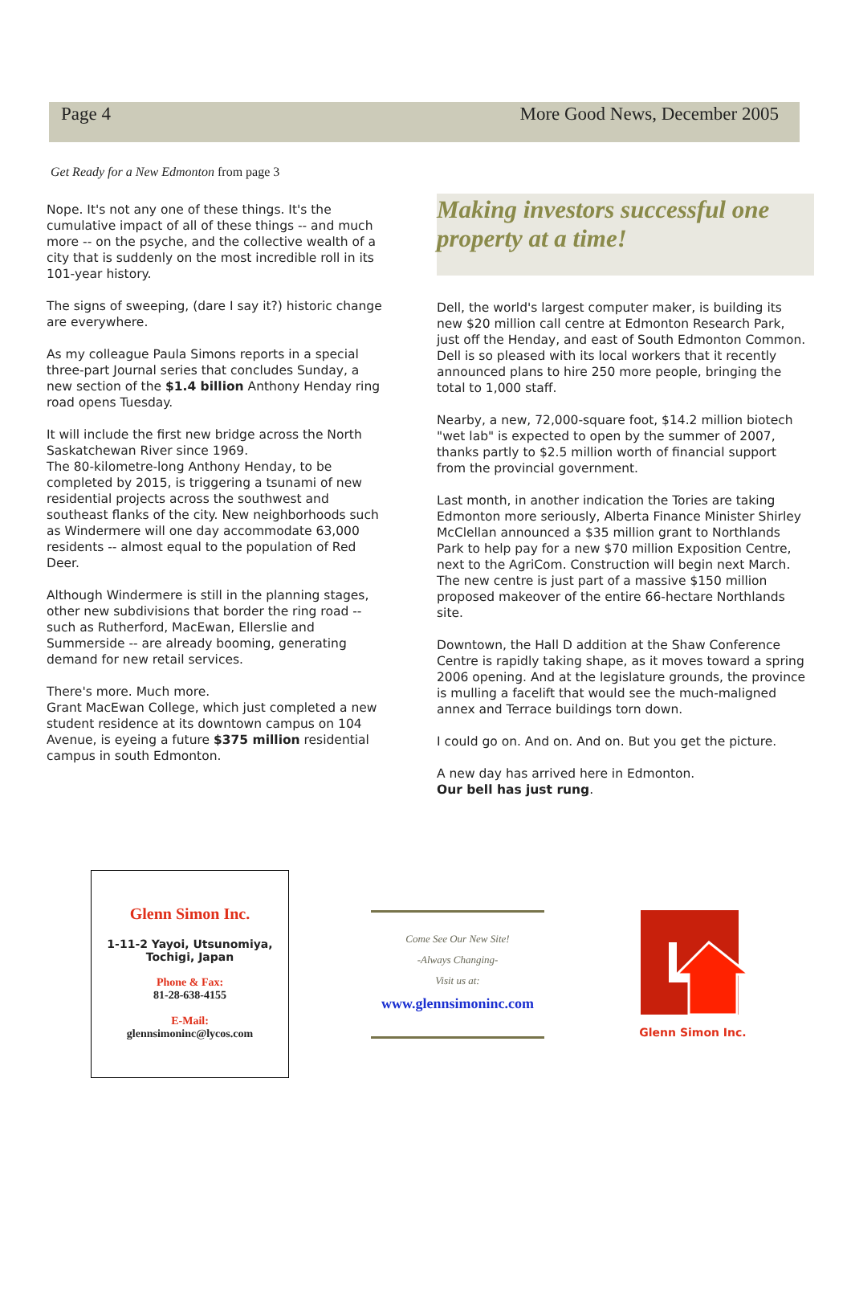Page 4 More Good News, December 2005
Get Ready for a New Edmonton from page 3
Nope. It's not any one of these things. It's the cumulative impact of all of these things -- and much more -- on the psyche, and the collective wealth of a city that is suddenly on the most incredible roll in its 101-year history.
The signs of sweeping, (dare I say it?) historic change are everywhere.
As my colleague Paula Simons reports in a special three-part Journal series that concludes Sunday, a new section of the $1.4 billion Anthony Henday ring road opens Tuesday.
It will include the first new bridge across the North Saskatchewan River since 1969.
The 80-kilometre-long Anthony Henday, to be completed by 2015, is triggering a tsunami of new residential projects across the southwest and southeast flanks of the city. New neighborhoods such as Windermere will one day accommodate 63,000 residents -- almost equal to the population of Red Deer.
Although Windermere is still in the planning stages, other new subdivisions that border the ring road -- such as Rutherford, MacEwan, Ellerslie and Summerside -- are already booming, generating demand for new retail services.
There's more. Much more.
Grant MacEwan College, which just completed a new student residence at its downtown campus on 104 Avenue, is eyeing a future $375 million residential campus in south Edmonton.
Making investors successful one property at a time!
Dell, the world's largest computer maker, is building its new $20 million call centre at Edmonton Research Park, just off the Henday, and east of South Edmonton Common. Dell is so pleased with its local workers that it recently announced plans to hire 250 more people, bringing the total to 1,000 staff.
Nearby, a new, 72,000-square foot, $14.2 million biotech "wet lab" is expected to open by the summer of 2007, thanks partly to $2.5 million worth of financial support from the provincial government.
Last month, in another indication the Tories are taking Edmonton more seriously, Alberta Finance Minister Shirley McClellan announced a $35 million grant to Northlands Park to help pay for a new $70 million Exposition Centre, next to the AgriCom. Construction will begin next March. The new centre is just part of a massive $150 million proposed makeover of the entire 66-hectare Northlands site.
Downtown, the Hall D addition at the Shaw Conference Centre is rapidly taking shape, as it moves toward a spring 2006 opening. And at the legislature grounds, the province is mulling a facelift that would see the much-maligned annex and Terrace buildings torn down.
I could go on. And on. And on. But you get the picture.
A new day has arrived here in Edmonton.
Our bell has just rung.
Glenn Simon Inc.
1-11-2 Yayoi, Utsunomiya,
Tochigi, Japan
Phone & Fax:
81-28-638-4155
E-Mail:
glennsimoninc@lycos.com
Come See Our New Site!
-Always Changing-
Visit us at:
www.glennsimoninc.com
Glenn Simon Inc.